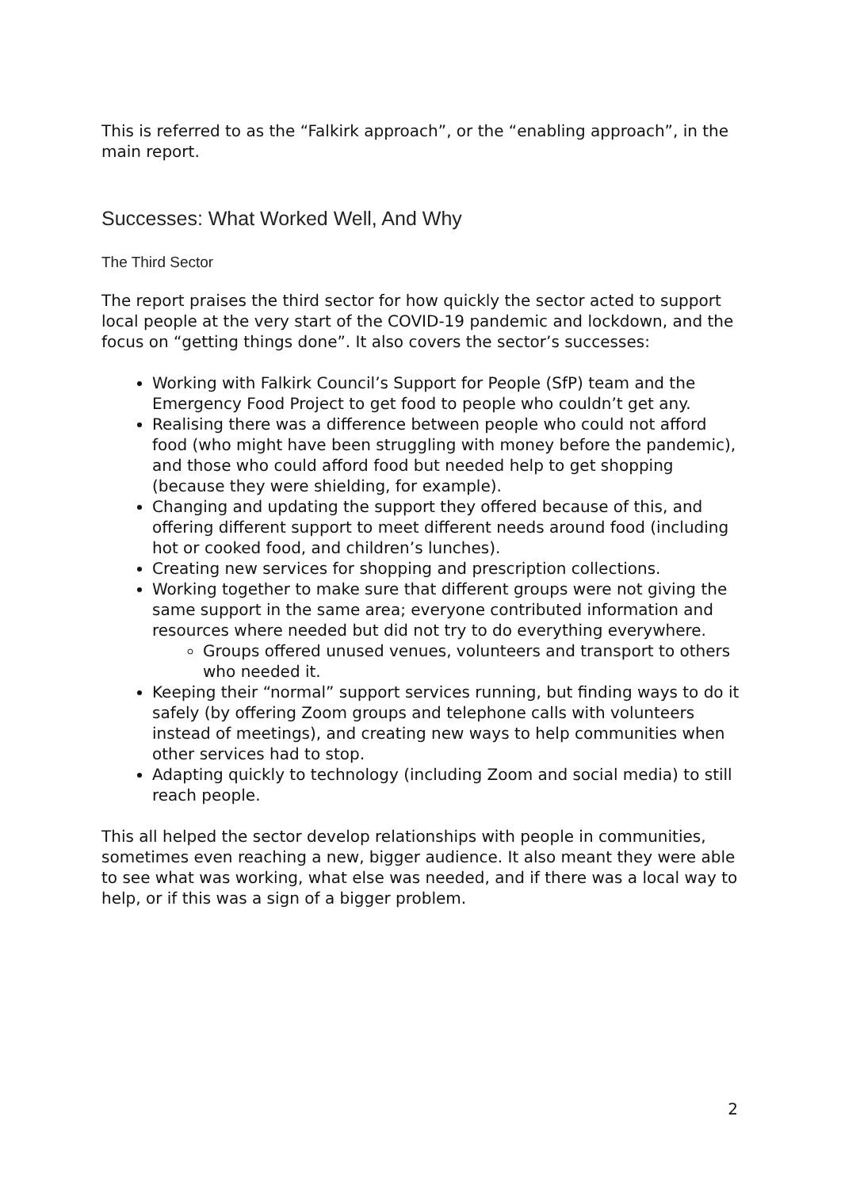This is referred to as the “Falkirk approach”, or the “enabling approach”, in the main report.
Successes: What Worked Well, And Why
The Third Sector
The report praises the third sector for how quickly the sector acted to support local people at the very start of the COVID-19 pandemic and lockdown, and the focus on “getting things done”. It also covers the sector’s successes:
Working with Falkirk Council’s Support for People (SfP) team and the Emergency Food Project to get food to people who couldn’t get any.
Realising there was a difference between people who could not afford food (who might have been struggling with money before the pandemic), and those who could afford food but needed help to get shopping (because they were shielding, for example).
Changing and updating the support they offered because of this, and offering different support to meet different needs around food (including hot or cooked food, and children’s lunches).
Creating new services for shopping and prescription collections.
Working together to make sure that different groups were not giving the same support in the same area; everyone contributed information and resources where needed but did not try to do everything everywhere.
Groups offered unused venues, volunteers and transport to others who needed it.
Keeping their “normal” support services running, but finding ways to do it safely (by offering Zoom groups and telephone calls with volunteers instead of meetings), and creating new ways to help communities when other services had to stop.
Adapting quickly to technology (including Zoom and social media) to still reach people.
This all helped the sector develop relationships with people in communities, sometimes even reaching a new, bigger audience. It also meant they were able to see what was working, what else was needed, and if there was a local way to help, or if this was a sign of a bigger problem.
2